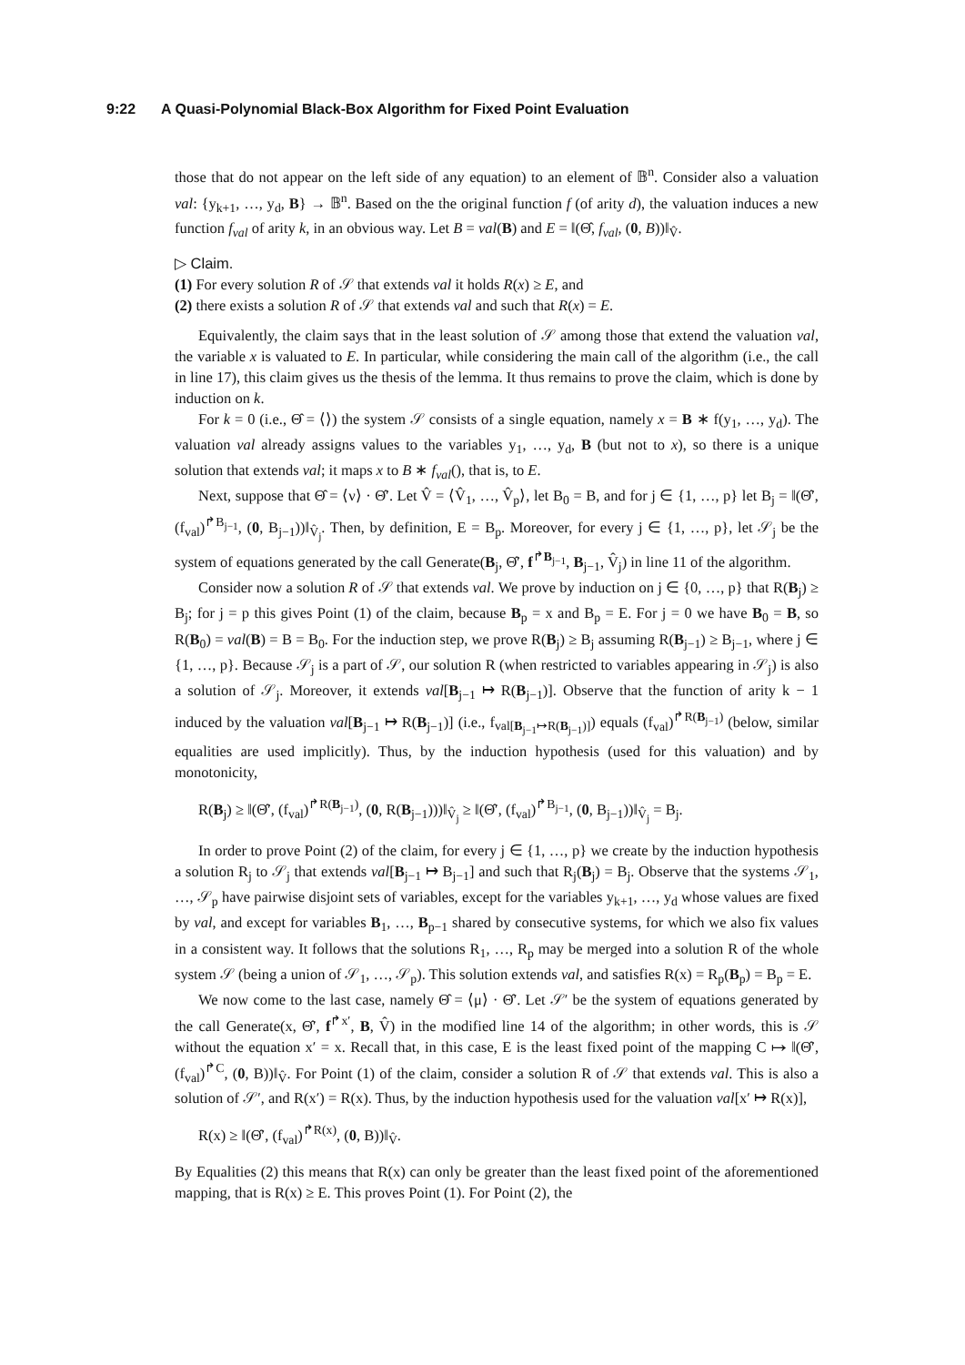9:22 A Quasi-Polynomial Black-Box Algorithm for Fixed Point Evaluation
those that do not appear on the left side of any equation) to an element of 𝔹<sup>n</sup>. Consider also a valuation val: {y<sub>k+1</sub>, …, y<sub>d</sub>, B} → 𝔹<sup>n</sup>. Based on the the original function f (of arity d), the valuation induces a new function f<sub>val</sub> of arity k, in an obvious way. Let B = val(B) and E = ‖(Θ̂, f<sub>val</sub>, (0, B))‖<sub>V̂</sub>.
▷ Claim.
(1) For every solution R of 𝒮 that extends val it holds R(x) ≥ E, and
(2) there exists a solution R of 𝒮 that extends val and such that R(x) = E.
Equivalently, the claim says that in the least solution of 𝒮 among those that extend the valuation val, the variable x is valuated to E. In particular, while considering the main call of the algorithm (i.e., the call in line 17), this claim gives us the thesis of the lemma. It thus remains to prove the claim, which is done by induction on k.
For k = 0 (i.e., Θ̂ = ⟨⟩) the system 𝒮 consists of a single equation, namely x = B ∗ f(y<sub>1</sub>, …, y<sub>d</sub>). The valuation val already assigns values to the variables y<sub>1</sub>, …, y<sub>d</sub>, B (but not to x), so there is a unique solution that extends val; it maps x to B ∗ f<sub>val</sub>(), that is, to E.
Next, suppose that Θ̂ = ⟨ν⟩ · Θ̂′. Let V̂ = ⟨V̂<sub>1</sub>, …, V̂<sub>p</sub>⟩, let B<sub>0</sub> = B, and for j ∈ {1, …, p} let B<sub>j</sub> = ‖(Θ̂′, (f<sub>val</sub>)<sup>↱B<sub>j−1</sub></sup>, (0, B<sub>j−1</sub>))‖<sub>V̂<sub>j</sub></sub>. Then, by definition, E = B<sub>p</sub>. Moreover, for every j ∈ {1, …, p}, let 𝒮<sub>j</sub> be the system of equations generated by the call Generate(B<sub>j</sub>, Θ̂′, f<sup>↱B<sub>j−1</sub></sup>, B<sub>j−1</sub>, V̂<sub>j</sub>) in line 11 of the algorithm.
Consider now a solution R of 𝒮 that extends val. We prove by induction on j ∈ {0, …, p} that R(B<sub>j</sub>) ≥ B<sub>j</sub>; for j = p this gives Point (1) of the claim, because B<sub>p</sub> = x and B<sub>p</sub> = E. For j = 0 we have B<sub>0</sub> = B, so R(B<sub>0</sub>) = val(B) = B = B<sub>0</sub>. For the induction step, we prove R(B<sub>j</sub>) ≥ B<sub>j</sub> assuming R(B<sub>j−1</sub>) ≥ B<sub>j−1</sub>, where j ∈ {1, …, p}. Because 𝒮<sub>j</sub> is a part of 𝒮, our solution R (when restricted to variables appearing in 𝒮<sub>j</sub>) is also a solution of 𝒮<sub>j</sub>. Moreover, it extends val[B<sub>j−1</sub> ↦ R(B<sub>j−1</sub>)]. Observe that the function of arity k − 1 induced by the valuation val[B<sub>j−1</sub> ↦ R(B<sub>j−1</sub>)] (i.e., f<sub>val[B<sub>j−1</sub>↦R(B<sub>j−1</sub>)]</sub>) equals (f<sub>val</sub>)<sup>↱R(B<sub>j−1</sub>)</sup> (below, similar equalities are used implicitly). Thus, by the induction hypothesis (used for this valuation) and by monotonicity,
R(B<sub>j</sub>) ≥ ‖(Θ̂′, (f<sub>val</sub>)<sup>↱R(B<sub>j−1</sub>)</sup>, (0, R(B<sub>j−1</sub>)))‖<sub>V̂<sub>j</sub></sub> ≥ ‖(Θ̂′, (f<sub>val</sub>)<sup>↱B<sub>j−1</sub></sup>, (0, B<sub>j−1</sub>))‖<sub>V̂<sub>j</sub></sub> = B<sub>j</sub>.
In order to prove Point (2) of the claim, for every j ∈ {1, …, p} we create by the induction hypothesis a solution R<sub>j</sub> to 𝒮<sub>j</sub> that extends val[B<sub>j−1</sub> ↦ B<sub>j−1</sub>] and such that R<sub>j</sub>(B<sub>j</sub>) = B<sub>j</sub>. Observe that the systems 𝒮<sub>1</sub>, …, 𝒮<sub>p</sub> have pairwise disjoint sets of variables, except for the variables y<sub>k+1</sub>, …, y<sub>d</sub> whose values are fixed by val, and except for variables B<sub>1</sub>, …, B<sub>p−1</sub> shared by consecutive systems, for which we also fix values in a consistent way. It follows that the solutions R<sub>1</sub>, …, R<sub>p</sub> may be merged into a solution R of the whole system 𝒮 (being a union of 𝒮<sub>1</sub>, …, 𝒮<sub>p</sub>). This solution extends val, and satisfies R(x) = R<sub>p</sub>(B<sub>p</sub>) = B<sub>p</sub> = E.
We now come to the last case, namely Θ̂ = ⟨μ⟩ · Θ̂′. Let 𝒮′ be the system of equations generated by the call Generate(x, Θ̂′, f<sup>↱x′</sup>, B, V̂) in the modified line 14 of the algorithm; in other words, this is 𝒮 without the equation x′ = x. Recall that, in this case, E is the least fixed point of the mapping C ↦ ‖(Θ̂′, (f<sub>val</sub>)<sup>↱C</sup>, (0, B))‖<sub>V̂</sub>. For Point (1) of the claim, consider a solution R of 𝒮 that extends val. This is also a solution of 𝒮′, and R(x′) = R(x). Thus, by the induction hypothesis used for the valuation val[x′ ↦ R(x)],
R(x) ≥ ‖(Θ̂′, (f<sub>val</sub>)<sup>↱R(x)</sup>, (0, B))‖<sub>V̂</sub>.
By Equalities (2) this means that R(x) can only be greater than the least fixed point of the aforementioned mapping, that is R(x) ≥ E. This proves Point (1). For Point (2), the